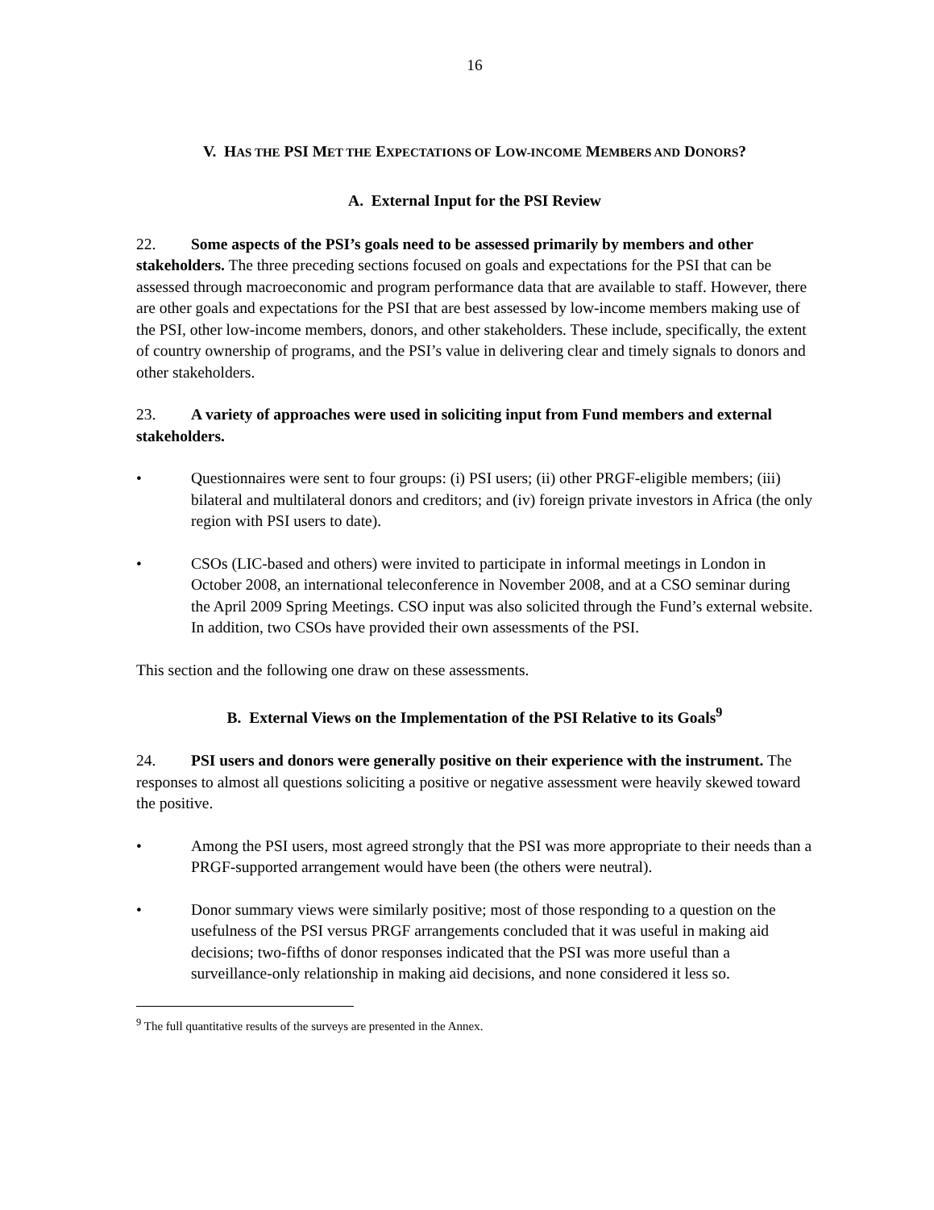16
V. HAS THE PSI MET THE EXPECTATIONS OF LOW-INCOME MEMBERS AND DONORS?
A. External Input for the PSI Review
22. Some aspects of the PSI’s goals need to be assessed primarily by members and other stakeholders. The three preceding sections focused on goals and expectations for the PSI that can be assessed through macroeconomic and program performance data that are available to staff. However, there are other goals and expectations for the PSI that are best assessed by low-income members making use of the PSI, other low-income members, donors, and other stakeholders. These include, specifically, the extent of country ownership of programs, and the PSI’s value in delivering clear and timely signals to donors and other stakeholders.
23. A variety of approaches were used in soliciting input from Fund members and external stakeholders.
• Questionnaires were sent to four groups: (i) PSI users; (ii) other PRGF-eligible members; (iii) bilateral and multilateral donors and creditors; and (iv) foreign private investors in Africa (the only region with PSI users to date).
• CSOs (LIC-based and others) were invited to participate in informal meetings in London in October 2008, an international teleconference in November 2008, and at a CSO seminar during the April 2009 Spring Meetings. CSO input was also solicited through the Fund’s external website. In addition, two CSOs have provided their own assessments of the PSI.
This section and the following one draw on these assessments.
B. External Views on the Implementation of the PSI Relative to its Goals<sup>9</sup>
24. PSI users and donors were generally positive on their experience with the instrument. The responses to almost all questions soliciting a positive or negative assessment were heavily skewed toward the positive.
• Among the PSI users, most agreed strongly that the PSI was more appropriate to their needs than a PRGF-supported arrangement would have been (the others were neutral).
• Donor summary views were similarly positive; most of those responding to a question on the usefulness of the PSI versus PRGF arrangements concluded that it was useful in making aid decisions; two-fifths of donor responses indicated that the PSI was more useful than a surveillance-only relationship in making aid decisions, and none considered it less so.
<sup>9</sup> The full quantitative results of the surveys are presented in the Annex.